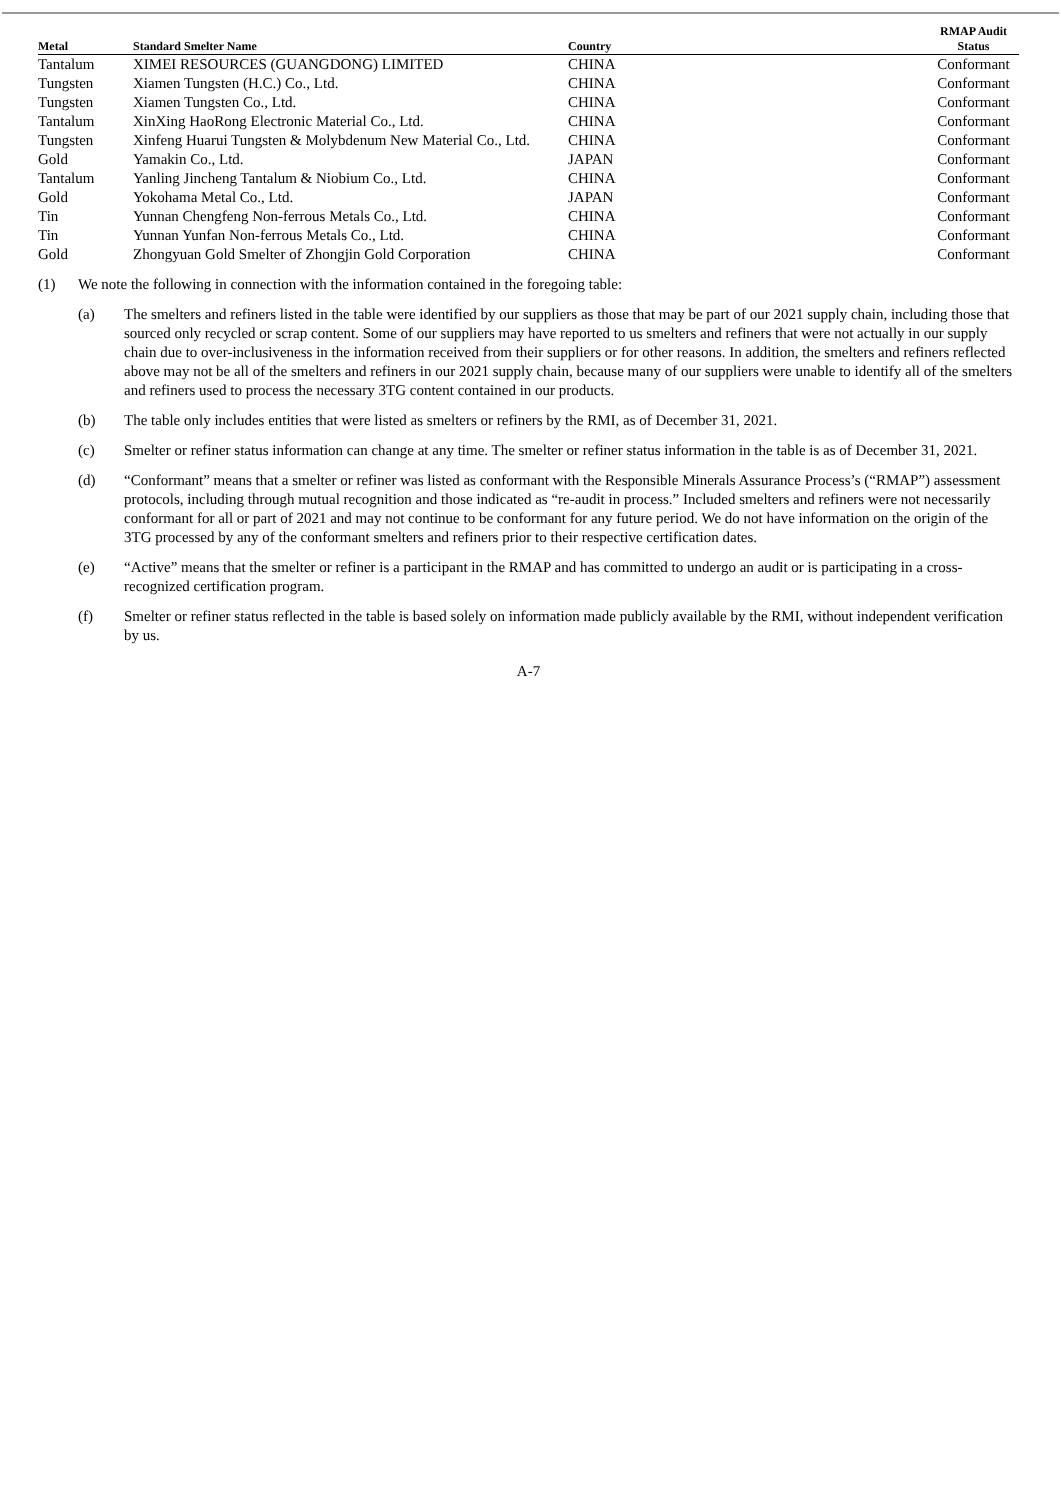| Metal | Standard Smelter Name | Country | RMAP Audit Status |
| --- | --- | --- | --- |
| Tantalum | XIMEI RESOURCES (GUANGDONG) LIMITED | CHINA | Conformant |
| Tungsten | Xiamen Tungsten (H.C.) Co., Ltd. | CHINA | Conformant |
| Tungsten | Xiamen Tungsten Co., Ltd. | CHINA | Conformant |
| Tantalum | XinXing HaoRong Electronic Material Co., Ltd. | CHINA | Conformant |
| Tungsten | Xinfeng Huarui Tungsten & Molybdenum New Material Co., Ltd. | CHINA | Conformant |
| Gold | Yamakin Co., Ltd. | JAPAN | Conformant |
| Tantalum | Yanling Jincheng Tantalum & Niobium Co., Ltd. | CHINA | Conformant |
| Gold | Yokohama Metal Co., Ltd. | JAPAN | Conformant |
| Tin | Yunnan Chengfeng Non-ferrous Metals Co., Ltd. | CHINA | Conformant |
| Tin | Yunnan Yunfan Non-ferrous Metals Co., Ltd. | CHINA | Conformant |
| Gold | Zhongyuan Gold Smelter of Zhongjin Gold Corporation | CHINA | Conformant |
(1) We note the following in connection with the information contained in the foregoing table:
(a) The smelters and refiners listed in the table were identified by our suppliers as those that may be part of our 2021 supply chain, including those that sourced only recycled or scrap content. Some of our suppliers may have reported to us smelters and refiners that were not actually in our supply chain due to over-inclusiveness in the information received from their suppliers or for other reasons. In addition, the smelters and refiners reflected above may not be all of the smelters and refiners in our 2021 supply chain, because many of our suppliers were unable to identify all of the smelters and refiners used to process the necessary 3TG content contained in our products.
(b) The table only includes entities that were listed as smelters or refiners by the RMI, as of December 31, 2021.
(c) Smelter or refiner status information can change at any time. The smelter or refiner status information in the table is as of December 31, 2021.
(d) “Conformant” means that a smelter or refiner was listed as conformant with the Responsible Minerals Assurance Process’s (“RMAP”) assessment protocols, including through mutual recognition and those indicated as “re-audit in process.” Included smelters and refiners were not necessarily conformant for all or part of 2021 and may not continue to be conformant for any future period. We do not have information on the origin of the 3TG processed by any of the conformant smelters and refiners prior to their respective certification dates.
(e) “Active” means that the smelter or refiner is a participant in the RMAP and has committed to undergo an audit or is participating in a cross-recognized certification program.
(f) Smelter or refiner status reflected in the table is based solely on information made publicly available by the RMI, without independent verification by us.
A-7